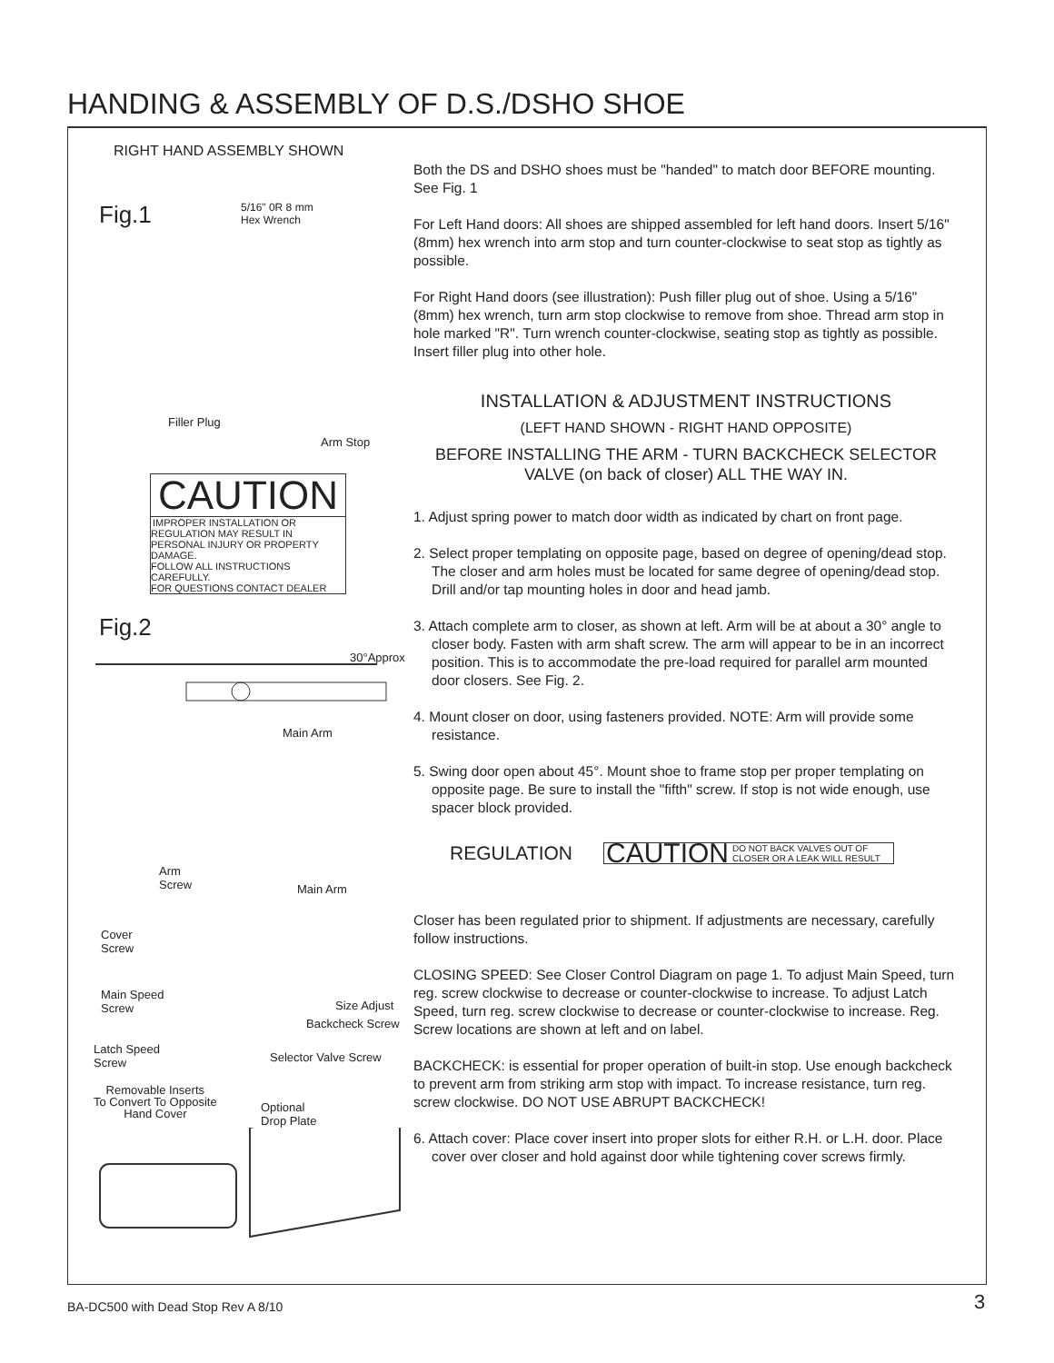HANDING & ASSEMBLY OF D.S./DSHO SHOE
RIGHT HAND ASSEMBLY SHOWN
Fig.1
5/16" 0R 8 mm
Hex Wrench
Filler Plug
Arm Stop
CAUTION
IMPROPER INSTALLATION OR REGULATION MAY RESULT IN PERSONAL INJURY OR PROPERTY DAMAGE.
FOLLOW ALL INSTRUCTIONS CAREFULLY.
FOR QUESTIONS CONTACT DEALER
Fig.2
30°Approx
Main Arm
Arm
Screw
Main Arm
Cover
Screw
Main Speed
Screw
Size Adjust
Backcheck Screw
Latch Speed
Screw
Selector Valve Screw
Removable Inserts
To Convert To Opposite
Hand Cover
Optional
Drop Plate
Both the DS and DSHO shoes must be "handed" to match door BEFORE mounting. See Fig. 1
For Left Hand doors: All shoes are shipped assembled for left hand doors. Insert 5/16" (8mm) hex wrench into arm stop and turn counter-clockwise to seat stop as tightly as possible.
For Right Hand doors (see illustration): Push filler plug out of shoe. Using a 5/16" (8mm) hex wrench, turn arm stop clockwise to remove from shoe. Thread arm stop in hole marked "R". Turn wrench counter-clockwise, seating stop as tightly as possible. Insert filler plug into other hole.
INSTALLATION & ADJUSTMENT INSTRUCTIONS
(LEFT HAND SHOWN - RIGHT HAND OPPOSITE)
BEFORE INSTALLING THE ARM - TURN BACKCHECK SELECTOR VALVE (on back of closer) ALL THE WAY IN.
1. Adjust spring power to match door width as indicated by chart on front page.
2. Select proper templating on opposite page, based on degree of opening/dead stop. The closer and arm holes must be located for same degree of opening/dead stop. Drill and/or tap mounting holes in door and head jamb.
3. Attach complete arm to closer, as shown at left. Arm will be at about a 30° angle to closer body. Fasten with arm shaft screw. The arm will appear to be in an incorrect position. This is to accommodate the pre-load required for parallel arm mounted door closers. See Fig. 2.
4. Mount closer on door, using fasteners provided. NOTE: Arm will provide some resistance.
5. Swing door open about 45°. Mount shoe to frame stop per proper templating on opposite page. Be sure to install the "fifth" screw. If stop is not wide enough, use spacer block provided.
REGULATION CAUTION DO NOT BACK VALVES OUT OF
CLOSER OR A LEAK WILL RESULT
Closer has been regulated prior to shipment. If adjustments are necessary, carefully follow instructions.
CLOSING SPEED: See Closer Control Diagram on page 1. To adjust Main Speed, turn reg. screw clockwise to decrease or counter-clockwise to increase. To adjust Latch Speed, turn reg. screw clockwise to decrease or counter-clockwise to increase. Reg. Screw locations are shown at left and on label.
BACKCHECK: is essential for proper operation of built-in stop. Use enough backcheck to prevent arm from striking arm stop with impact. To increase resistance, turn reg. screw clockwise. DO NOT USE ABRUPT BACKCHECK!
6. Attach cover: Place cover insert into proper slots for either R.H. or L.H. door. Place cover over closer and hold against door while tightening cover screws firmly.
BA-DC500 with Dead Stop Rev A 8/10
3